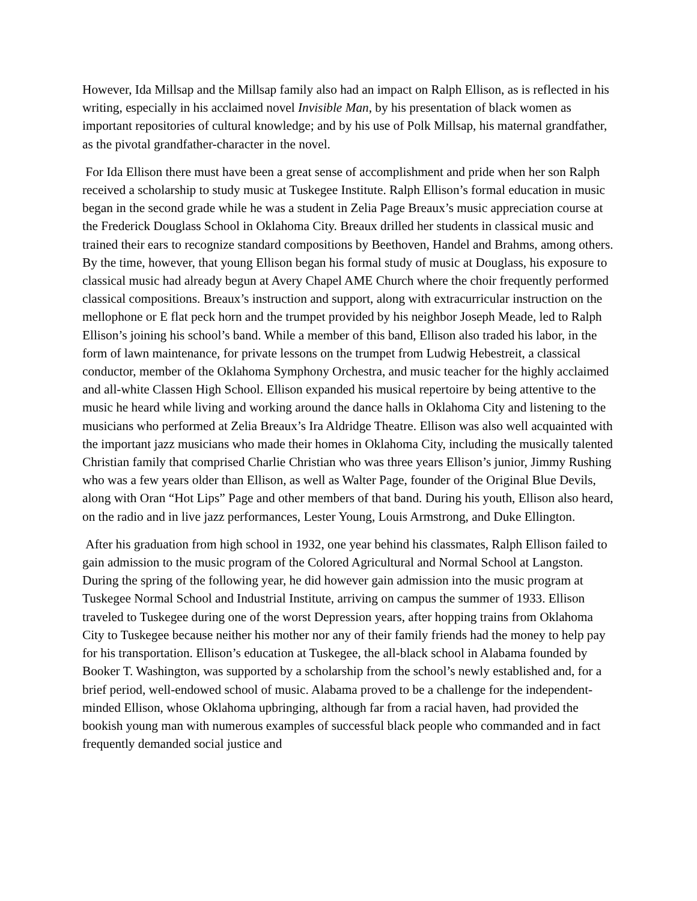However, Ida Millsap and the Millsap family also had an impact on Ralph Ellison, as is reflected in his writing, especially in his acclaimed novel Invisible Man, by his presentation of black women as important repositories of cultural knowledge; and by his use of Polk Millsap, his maternal grandfather, as the pivotal grandfather-character in the novel.
For Ida Ellison there must have been a great sense of accomplishment and pride when her son Ralph received a scholarship to study music at Tuskegee Institute. Ralph Ellison’s formal education in music began in the second grade while he was a student in Zelia Page Breaux’s music appreciation course at the Frederick Douglass School in Oklahoma City. Breaux drilled her students in classical music and trained their ears to recognize standard compositions by Beethoven, Handel and Brahms, among others. By the time, however, that young Ellison began his formal study of music at Douglass, his exposure to classical music had already begun at Avery Chapel AME Church where the choir frequently performed classical compositions. Breaux’s instruction and support, along with extracurricular instruction on the mellophone or E flat peck horn and the trumpet provided by his neighbor Joseph Meade, led to Ralph Ellison’s joining his school’s band. While a member of this band, Ellison also traded his labor, in the form of lawn maintenance, for private lessons on the trumpet from Ludwig Hebestreit, a classical conductor, member of the Oklahoma Symphony Orchestra, and music teacher for the highly acclaimed and all-white Classen High School. Ellison expanded his musical repertoire by being attentive to the music he heard while living and working around the dance halls in Oklahoma City and listening to the musicians who performed at Zelia Breaux’s Ira Aldridge Theatre. Ellison was also well acquainted with the important jazz musicians who made their homes in Oklahoma City, including the musically talented Christian family that comprised Charlie Christian who was three years Ellison’s junior, Jimmy Rushing who was a few years older than Ellison, as well as Walter Page, founder of the Original Blue Devils, along with Oran “Hot Lips” Page and other members of that band. During his youth, Ellison also heard, on the radio and in live jazz performances, Lester Young, Louis Armstrong, and Duke Ellington.
After his graduation from high school in 1932, one year behind his classmates, Ralph Ellison failed to gain admission to the music program of the Colored Agricultural and Normal School at Langston. During the spring of the following year, he did however gain admission into the music program at Tuskegee Normal School and Industrial Institute, arriving on campus the summer of 1933. Ellison traveled to Tuskegee during one of the worst Depression years, after hopping trains from Oklahoma City to Tuskegee because neither his mother nor any of their family friends had the money to help pay for his transportation. Ellison’s education at Tuskegee, the all-black school in Alabama founded by Booker T. Washington, was supported by a scholarship from the school’s newly established and, for a brief period, well-endowed school of music. Alabama proved to be a challenge for the independent-minded Ellison, whose Oklahoma upbringing, although far from a racial haven, had provided the bookish young man with numerous examples of successful black people who commanded and in fact frequently demanded social justice and